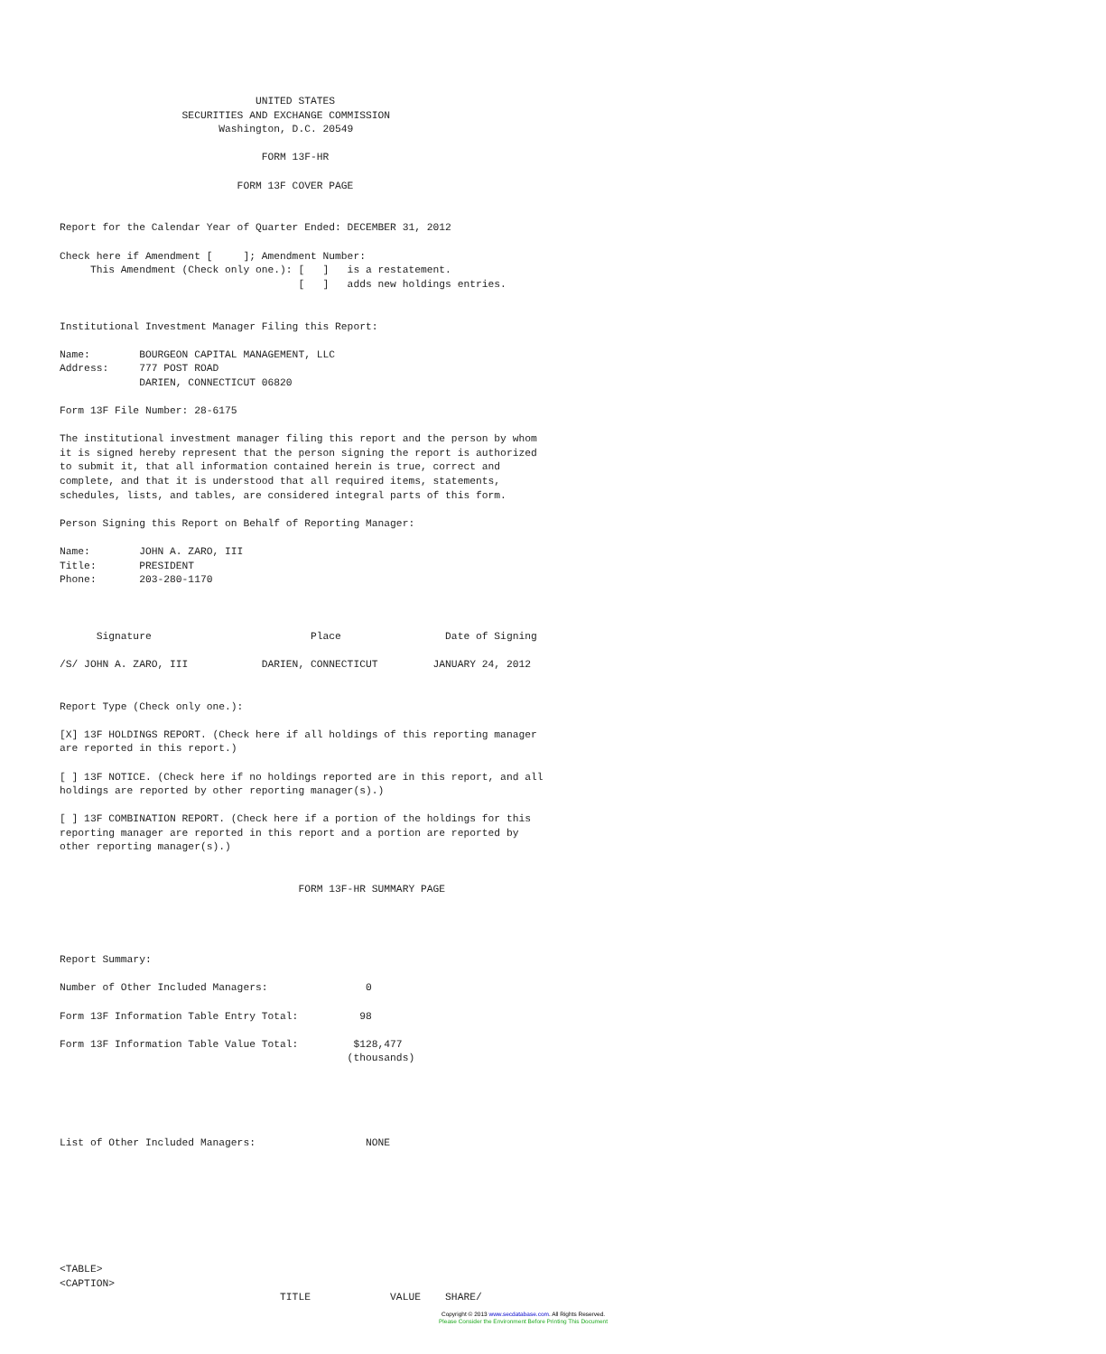UNITED STATES
                    SECURITIES AND EXCHANGE COMMISSION
                          Washington, D.C. 20549

                                 FORM 13F-HR

                             FORM 13F COVER PAGE


Report for the Calendar Year of Quarter Ended: DECEMBER 31, 2012

Check here if Amendment [     ]; Amendment Number:
     This Amendment (Check only one.): [   ]   is a restatement.
                                       [   ]   adds new holdings entries.


Institutional Investment Manager Filing this Report:

Name:        BOURGEON CAPITAL MANAGEMENT, LLC
Address:     777 POST ROAD
             DARIEN, CONNECTICUT 06820

Form 13F File Number: 28-6175

The institutional investment manager filing this report and the person by whom
it is signed hereby represent that the person signing the report is authorized
to submit it, that all information contained herein is true, correct and
complete, and that it is understood that all required items, statements,
schedules, lists, and tables, are considered integral parts of this form.

Person Signing this Report on Behalf of Reporting Manager:

Name:        JOHN A. ZARO, III
Title:       PRESIDENT
Phone:       203-280-1170



      Signature                          Place                 Date of Signing

/S/ JOHN A. ZARO, III            DARIEN, CONNECTICUT         JANUARY 24, 2012


Report Type (Check only one.):

[X] 13F HOLDINGS REPORT. (Check here if all holdings of this reporting manager
are reported in this report.)

[ ] 13F NOTICE. (Check here if no holdings reported are in this report, and all
holdings are reported by other reporting manager(s).)

[ ] 13F COMBINATION REPORT. (Check here if a portion of the holdings for this
reporting manager are reported in this report and a portion are reported by
other reporting manager(s).)


                                       FORM 13F-HR SUMMARY PAGE




Report Summary:

Number of Other Included Managers:                0

Form 13F Information Table Entry Total:          98

Form 13F Information Table Value Total:         $128,477
                                               (thousands)





List of Other Included Managers:                  NONE








<TABLE>
<CAPTION>
                                    TITLE             VALUE    SHARE/
Copyright © 2013 www.secdatabase.com. All Rights Reserved.
Please Consider the Environment Before Printing This Document